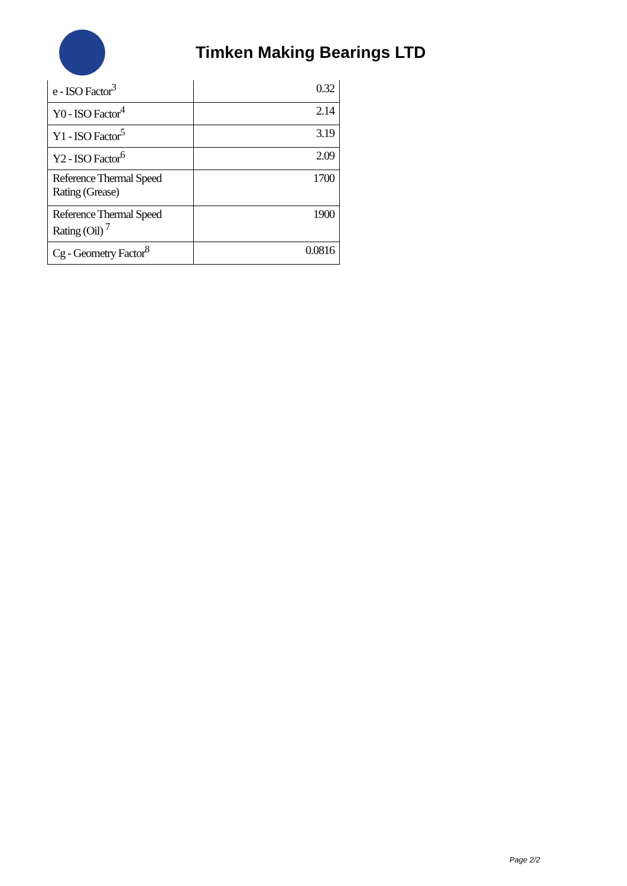Timken Making Bearings LTD
| e - ISO Factor<sup>3</sup> | 0.32 |
| Y0 - ISO Factor<sup>4</sup> | 2.14 |
| Y1 - ISO Factor<sup>5</sup> | 3.19 |
| Y2 - ISO Factor<sup>6</sup> | 2.09 |
| Reference Thermal Speed Rating (Grease) | 1700 |
| Reference Thermal Speed Rating (Oil) <sup>7</sup> | 1900 |
| Cg - Geometry Factor<sup>8</sup> | 0.0816 |
Page 2/2